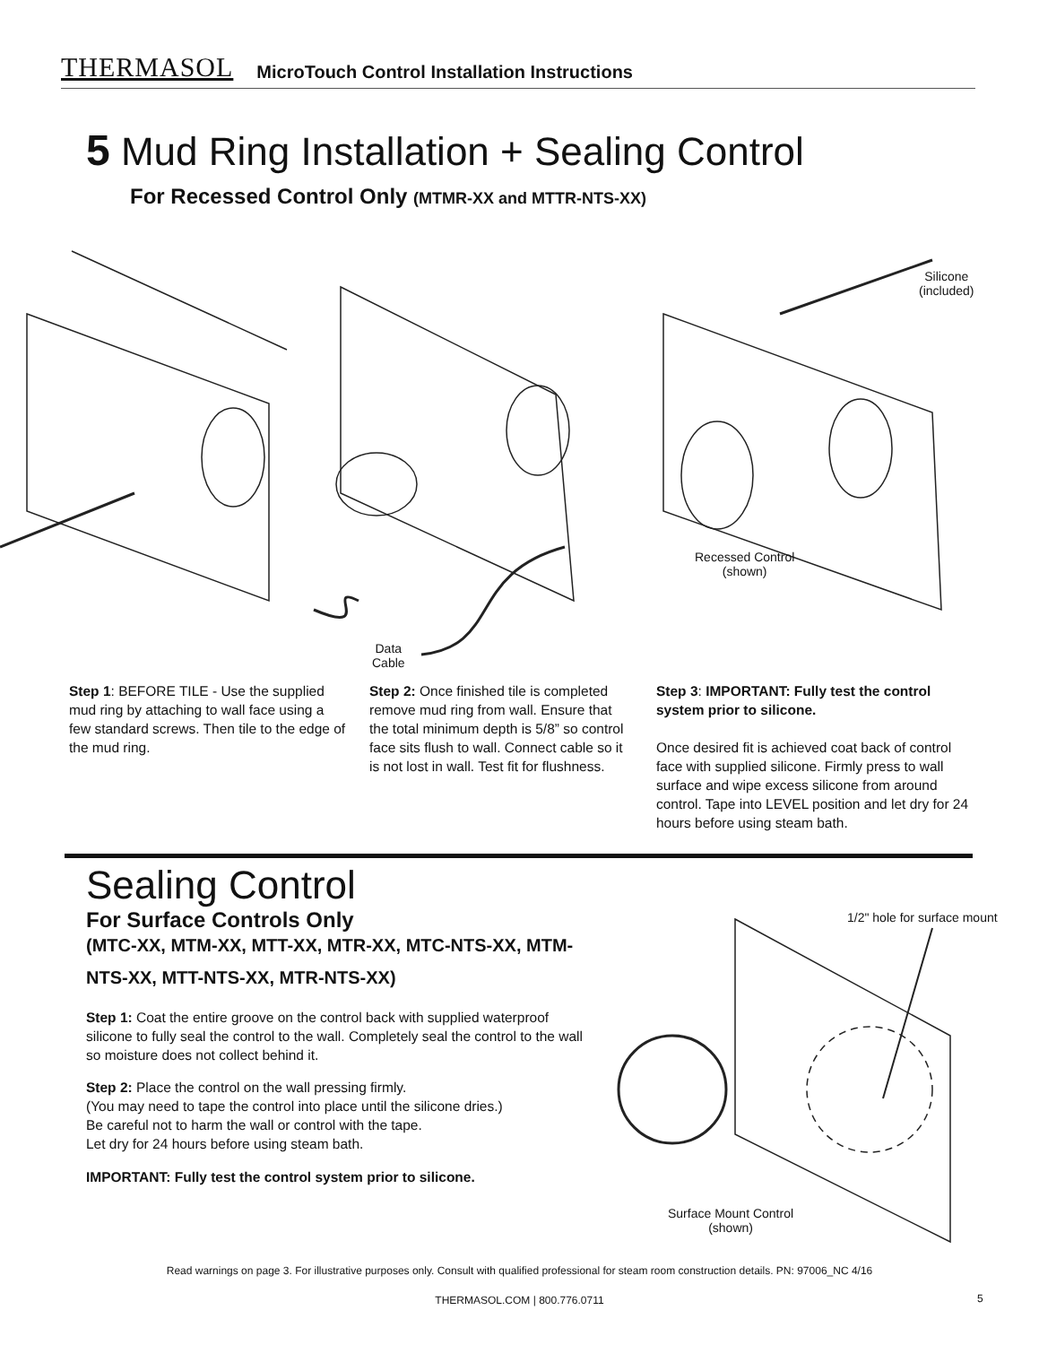THERMASOL MicroTouch Control Installation Instructions
5 Mud Ring Installation + Sealing Control
For Recessed Control Only (MTMR-XX and MTTR-NTS-XX)
Silicone
(included)
Recessed Control
(shown)
Data
Cable
Step 1: BEFORE TILE - Use the supplied mud ring by attaching to wall face using a few standard screws. Then tile to the edge of the mud ring.
Step 2: Once finished tile is completed remove mud ring from wall. Ensure that the total minimum depth is 5/8” so control face sits flush to wall. Connect cable so it is not lost in wall. Test fit for flushness.
Step 3: IMPORTANT: Fully test the control system prior to silicone.
Once desired fit is achieved coat back of control face with supplied silicone. Firmly press to wall surface and wipe excess silicone from around control. Tape into LEVEL position and let dry for 24 hours before using steam bath.
Sealing Control
For Surface Controls Only
(MTC-XX, MTM-XX, MTT-XX, MTR-XX, MTC-NTS-XX, MTM-NTS-XX, MTT-NTS-XX, MTR-NTS-XX)
Step 1: Coat the entire groove on the control back with supplied waterproof silicone to fully seal the control to the wall. Completely seal the control to the wall so moisture does not collect behind it.
Step 2: Place the control on the wall pressing firmly.
(You may need to tape the control into place until the silicone dries.)
Be careful not to harm the wall or control with the tape.
Let dry for 24 hours before using steam bath.
IMPORTANT: Fully test the control system prior to silicone.
1/2" hole for surface mount
Surface Mount Control
(shown)
Read warnings on page 3. For illustrative purposes only. Consult with qualified professional for steam room construction details. PN: 97006_NC 4/16
THERMASOL.COM | 800.776.0711 5